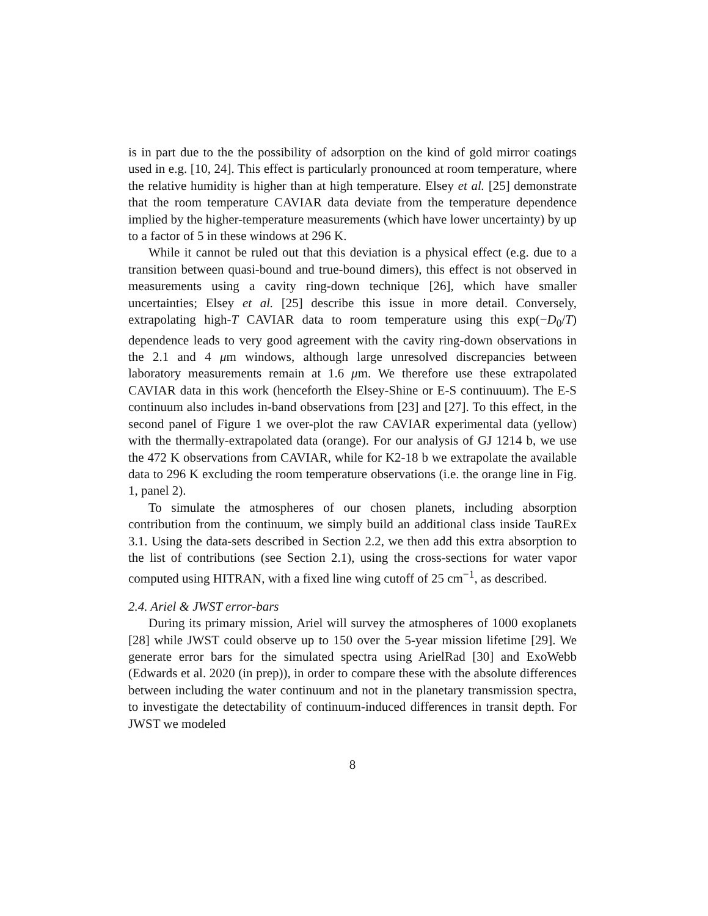is in part due to the the possibility of adsorption on the kind of gold mirror coatings used in e.g. [10, 24]. This effect is particularly pronounced at room temperature, where the relative humidity is higher than at high temperature. Elsey et al. [25] demonstrate that the room temperature CAVIAR data deviate from the temperature dependence implied by the higher-temperature measurements (which have lower uncertainty) by up to a factor of 5 in these windows at 296 K.
While it cannot be ruled out that this deviation is a physical effect (e.g. due to a transition between quasi-bound and true-bound dimers), this effect is not observed in measurements using a cavity ring-down technique [26], which have smaller uncertainties; Elsey et al. [25] describe this issue in more detail. Conversely, extrapolating high-T CAVIAR data to room temperature using this exp(−D<sub>0</sub>/T) dependence leads to very good agreement with the cavity ring-down observations in the 2.1 and 4 μm windows, although large unresolved discrepancies between laboratory measurements remain at 1.6 μm. We therefore use these extrapolated CAVIAR data in this work (henceforth the Elsey-Shine or E-S continuuum). The E-S continuum also includes in-band observations from [23] and [27]. To this effect, in the second panel of Figure 1 we over-plot the raw CAVIAR experimental data (yellow) with the thermally-extrapolated data (orange). For our analysis of GJ 1214 b, we use the 472 K observations from CAVIAR, while for K2-18 b we extrapolate the available data to 296 K excluding the room temperature observations (i.e. the orange line in Fig. 1, panel 2).
To simulate the atmospheres of our chosen planets, including absorption contribution from the continuum, we simply build an additional class inside TauREx 3.1. Using the data-sets described in Section 2.2, we then add this extra absorption to the list of contributions (see Section 2.1), using the cross-sections for water vapor computed using HITRAN, with a fixed line wing cutoff of 25 cm<sup>−1</sup>, as described.
2.4. Ariel & JWST error-bars
During its primary mission, Ariel will survey the atmospheres of 1000 exoplanets [28] while JWST could observe up to 150 over the 5-year mission lifetime [29]. We generate error bars for the simulated spectra using ArielRad [30] and ExoWebb (Edwards et al. 2020 (in prep)), in order to compare these with the absolute differences between including the water continuum and not in the planetary transmission spectra, to investigate the detectability of continuum-induced differences in transit depth. For JWST we modeled
8